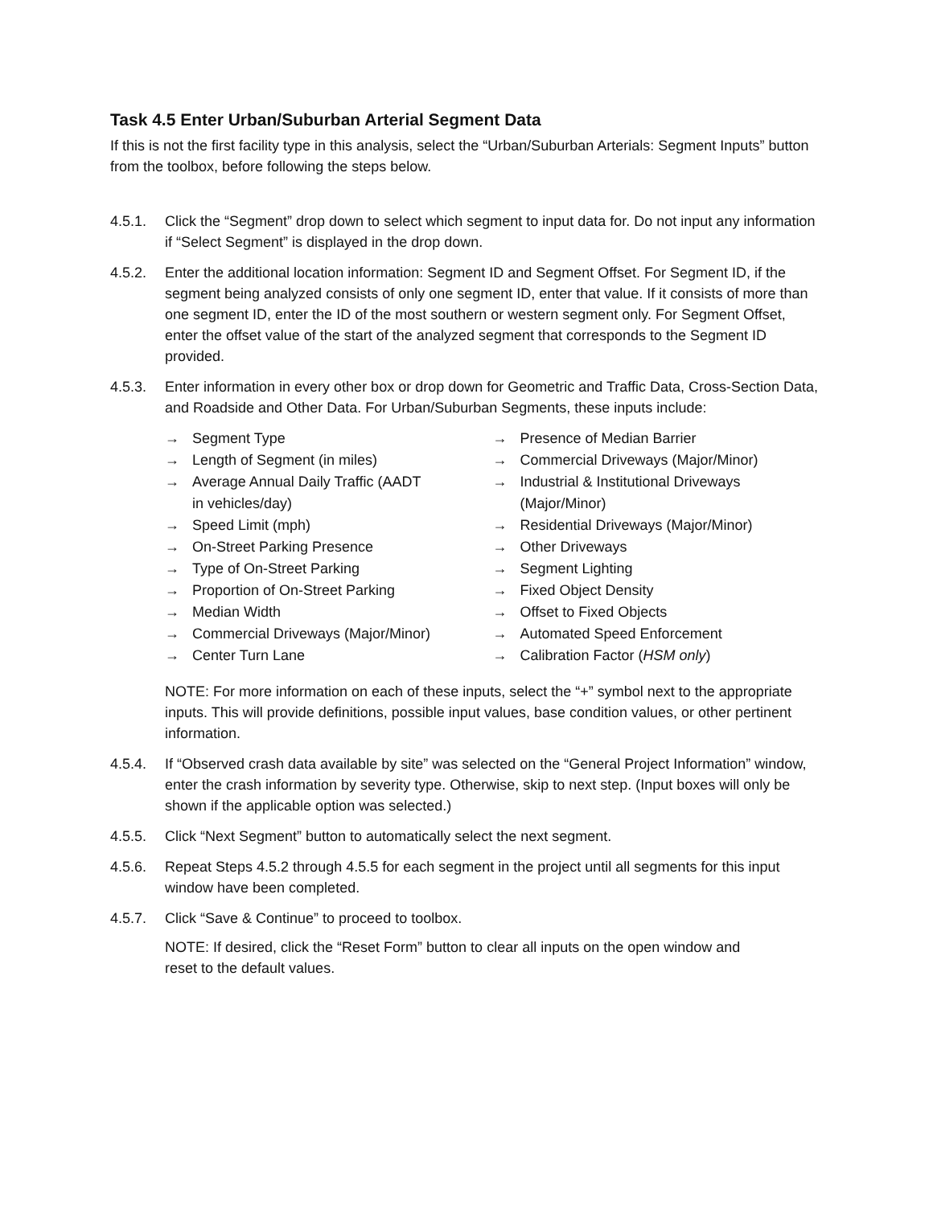Task 4.5 Enter Urban/Suburban Arterial Segment Data
If this is not the first facility type in this analysis, select the “Urban/Suburban Arterials: Segment Inputs” button from the toolbox, before following the steps below.
4.5.1. Click the “Segment” drop down to select which segment to input data for. Do not input any information if “Select Segment” is displayed in the drop down.
4.5.2. Enter the additional location information: Segment ID and Segment Offset. For Segment ID, if the segment being analyzed consists of only one segment ID, enter that value. If it consists of more than one segment ID, enter the ID of the most southern or western segment only. For Segment Offset, enter the offset value of the start of the analyzed segment that corresponds to the Segment ID provided.
4.5.3. Enter information in every other box or drop down for Geometric and Traffic Data, Cross-Section Data, and Roadside and Other Data. For Urban/Suburban Segments, these inputs include:
→ Segment Type
→ Length of Segment (in miles)
→ Average Annual Daily Traffic (AADT
in vehicles/day)
→ Speed Limit (mph)
→ On-Street Parking Presence
→ Type of On-Street Parking
→ Proportion of On-Street Parking
→ Median Width
→ Commercial Driveways (Major/Minor)
→ Center Turn Lane
→ Presence of Median Barrier
→ Commercial Driveways (Major/Minor)
→ Industrial & Institutional Driveways
(Major/Minor)
→ Residential Driveways (Major/Minor)
→ Other Driveways
→ Segment Lighting
→ Fixed Object Density
→ Offset to Fixed Objects
→ Automated Speed Enforcement
→ Calibration Factor (HSM only)
NOTE: For more information on each of these inputs, select the “+” symbol next to the appropriate inputs. This will provide definitions, possible input values, base condition values, or other pertinent information.
4.5.4. If “Observed crash data available by site” was selected on the “General Project Information” window, enter the crash information by severity type. Otherwise, skip to next step. (Input boxes will only be shown if the applicable option was selected.)
4.5.5. Click “Next Segment” button to automatically select the next segment.
4.5.6. Repeat Steps 4.5.2 through 4.5.5 for each segment in the project until all segments for this input window have been completed.
4.5.7. Click “Save & Continue” to proceed to toolbox.
NOTE: If desired, click the “Reset Form” button to clear all inputs on the open window and reset to the default values.